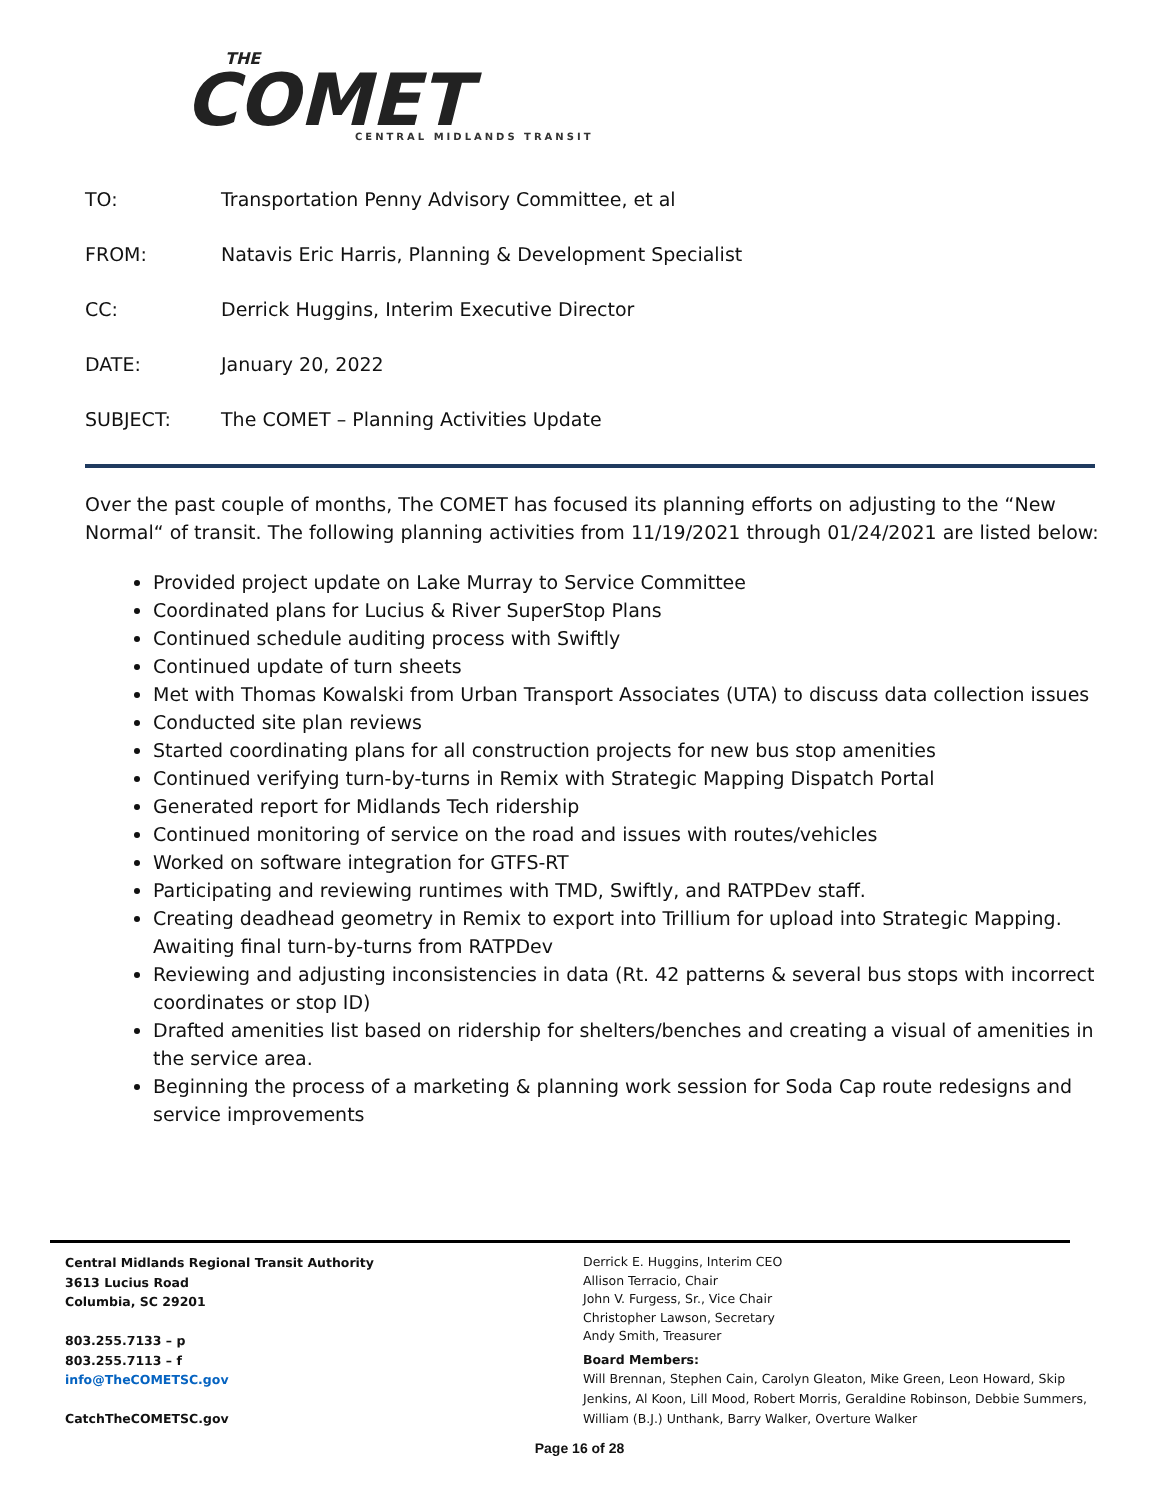THE
COMET
CENTRAL MIDLANDS TRANSIT
TO: Transportation Penny Advisory Committee, et al
FROM: Natavis Eric Harris, Planning & Development Specialist
CC: Derrick Huggins, Interim Executive Director
DATE: January 20, 2022
SUBJECT: The COMET – Planning Activities Update
Over the past couple of months, The COMET has focused its planning efforts on adjusting to the “New Normal“ of transit. The following planning activities from 11/19/2021 through 01/24/2021 are listed below:
Provided project update on Lake Murray to Service Committee
Coordinated plans for Lucius & River SuperStop Plans
Continued schedule auditing process with Swiftly
Continued update of turn sheets
Met with Thomas Kowalski from Urban Transport Associates (UTA) to discuss data collection issues
Conducted site plan reviews
Started coordinating plans for all construction projects for new bus stop amenities
Continued verifying turn-by-turns in Remix with Strategic Mapping Dispatch Portal
Generated report for Midlands Tech ridership
Continued monitoring of service on the road and issues with routes/vehicles
Worked on software integration for GTFS-RT
Participating and reviewing runtimes with TMD, Swiftly, and RATPDev staff.
Creating deadhead geometry in Remix to export into Trillium for upload into Strategic Mapping. Awaiting final turn-by-turns from RATPDev
Reviewing and adjusting inconsistencies in data (Rt. 42 patterns & several bus stops with incorrect coordinates or stop ID)
Drafted amenities list based on ridership for shelters/benches and creating a visual of amenities in the service area.
Beginning the process of a marketing & planning work session for Soda Cap route redesigns and service improvements
Central Midlands Regional Transit Authority
3613 Lucius Road
Columbia, SC 29201
803.255.7133 – p
803.255.7113 – f
info@TheCOMETSC.gov
CatchTheCOMETSC.gov
Derrick E. Huggins, Interim CEO
Allison Terracio, Chair
John V. Furgess, Sr., Vice Chair
Christopher Lawson, Secretary
Andy Smith, Treasurer
Board Members:
Will Brennan, Stephen Cain, Carolyn Gleaton, Mike Green, Leon Howard, Skip Jenkins, Al Koon, Lill Mood, Robert Morris, Geraldine Robinson, Debbie Summers, William (B.J.) Unthank, Barry Walker, Overture Walker
Page 16 of 28